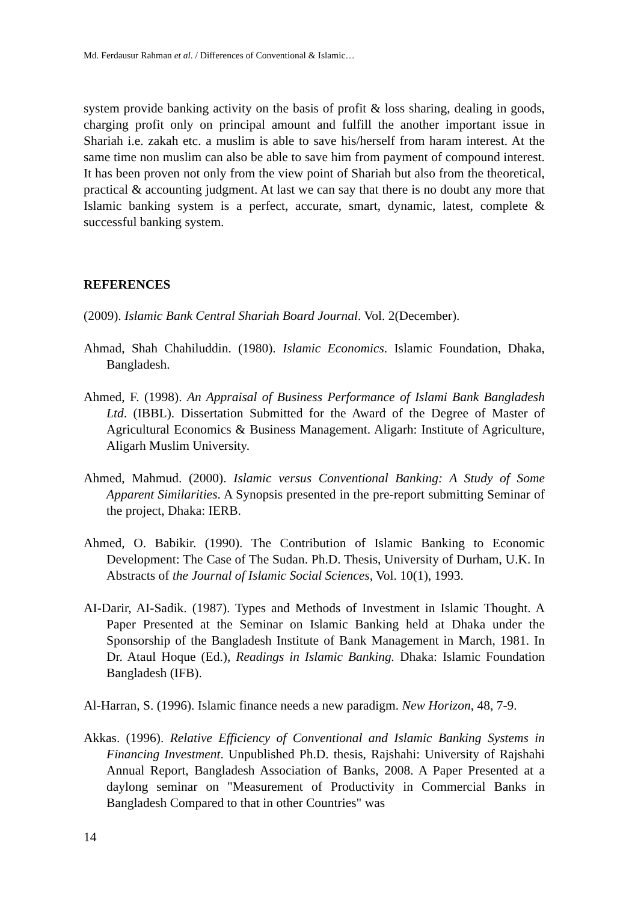Md. Ferdausur Rahman et al. / Differences of Conventional & Islamic…
system provide banking activity on the basis of profit & loss sharing, dealing in goods, charging profit only on principal amount and fulfill the another important issue in Shariah i.e. zakah etc. a muslim is able to save his/herself from haram interest. At the same time non muslim can also be able to save him from payment of compound interest. It has been proven not only from the view point of Shariah but also from the theoretical, practical & accounting judgment. At last we can say that there is no doubt any more that Islamic banking system is a perfect, accurate, smart, dynamic, latest, complete & successful banking system.
REFERENCES
(2009). Islamic Bank Central Shariah Board Journal. Vol. 2(December).
Ahmad, Shah Chahiluddin. (1980). Islamic Economics. Islamic Foundation, Dhaka, Bangladesh.
Ahmed, F. (1998). An Appraisal of Business Performance of Islami Bank Bangladesh Ltd. (IBBL). Dissertation Submitted for the Award of the Degree of Master of Agricultural Economics & Business Management. Aligarh: Institute of Agriculture, Aligarh Muslim University.
Ahmed, Mahmud. (2000). Islamic versus Conventional Banking: A Study of Some Apparent Similarities. A Synopsis presented in the pre-report submitting Seminar of the project, Dhaka: IERB.
Ahmed, O. Babikir. (1990). The Contribution of Islamic Banking to Economic Development: The Case of The Sudan. Ph.D. Thesis, University of Durham, U.K. In Abstracts of the Journal of Islamic Social Sciences, Vol. 10(1), 1993.
AI-Darir, AI-Sadik. (1987). Types and Methods of Investment in Islamic Thought. A Paper Presented at the Seminar on Islamic Banking held at Dhaka under the Sponsorship of the Bangladesh Institute of Bank Management in March, 1981. In Dr. Ataul Hoque (Ed.), Readings in Islamic Banking. Dhaka: Islamic Foundation Bangladesh (IFB).
Al-Harran, S. (1996). Islamic finance needs a new paradigm. New Horizon, 48, 7-9.
Akkas. (1996). Relative Efficiency of Conventional and Islamic Banking Systems in Financing Investment. Unpublished Ph.D. thesis, Rajshahi: University of Rajshahi Annual Report, Bangladesh Association of Banks, 2008. A Paper Presented at a daylong seminar on "Measurement of Productivity in Commercial Banks in Bangladesh Compared to that in other Countries" was
14